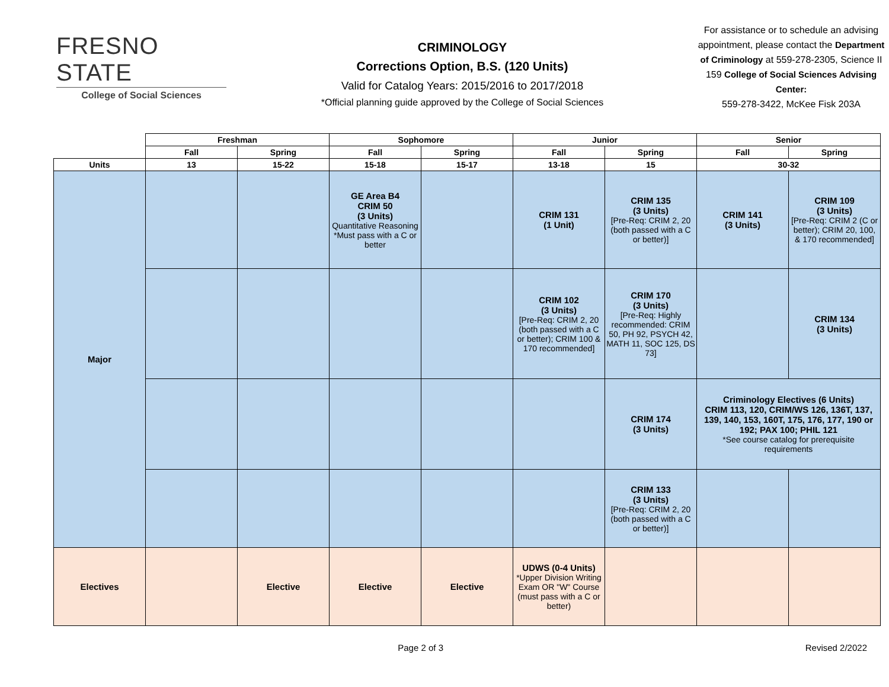FRESNO STATE
College of Social Sciences
CRIMINOLOGY
Corrections Option, B.S. (120 Units)
Valid for Catalog Years: 2015/2016 to 2017/2018
*Official planning guide approved by the College of Social Sciences
For assistance or to schedule an advising appointment, please contact the Department of Criminology at 559-278-2305, Science II 159 College of Social Sciences Advising Center:
559-278-3422, McKee Fisk 203A
| | Freshman | | Sophomore | | Junior | | Senior | |
| --- | --- | --- | --- | --- | --- | --- | --- | --- |
| | Fall | Spring | Fall | Spring | Fall | Spring | Fall | Spring |
| Units | 13 | 15-22 | 15-18 | 15-17 | 13-18 | 15 | 30-32 | |
| Major | | | GE Area B4 CRIM 50 (3 Units) Quantitative Reasoning *Must pass with a C or better | | CRIM 131 (1 Unit) | CRIM 135 (3 Units) [Pre-Req: CRIM 2, 20 (both passed with a C or better)] | CRIM 141 (3 Units) | CRIM 109 (3 Units) [Pre-Req: CRIM 2 (C or better); CRIM 20, 100, & 170 recommended] |
| | | | | | CRIM 102 (3 Units) [Pre-Req: CRIM 2, 20 (both passed with a C or better); CRIM 100 & 170 recommended] | CRIM 170 (3 Units) [Pre-Req: Highly recommended: CRIM 50, PH 92, PSYCH 42, MATH 11, SOC 125, DS 73] | | CRIM 134 (3 Units) |
| | | | | | | CRIM 174 (3 Units) | Criminology Electives (6 Units) CRIM 113, 120, CRIM/WS 126, 136T, 137, 139, 140, 153, 160T, 175, 176, 177, 190 or 192; PAX 100; PHIL 121 *See course catalog for prerequisite requirements | |
| | | | | | | CRIM 133 (3 Units) [Pre-Req: CRIM 2, 20 (both passed with a C or better)] | | |
| Electives | | Elective | Elective | Elective | UDWS (0-4 Units) *Upper Division Writing Exam OR "W" Course (must pass with a C or better) | | | |
Page 2 of 3 Revised 2/2022